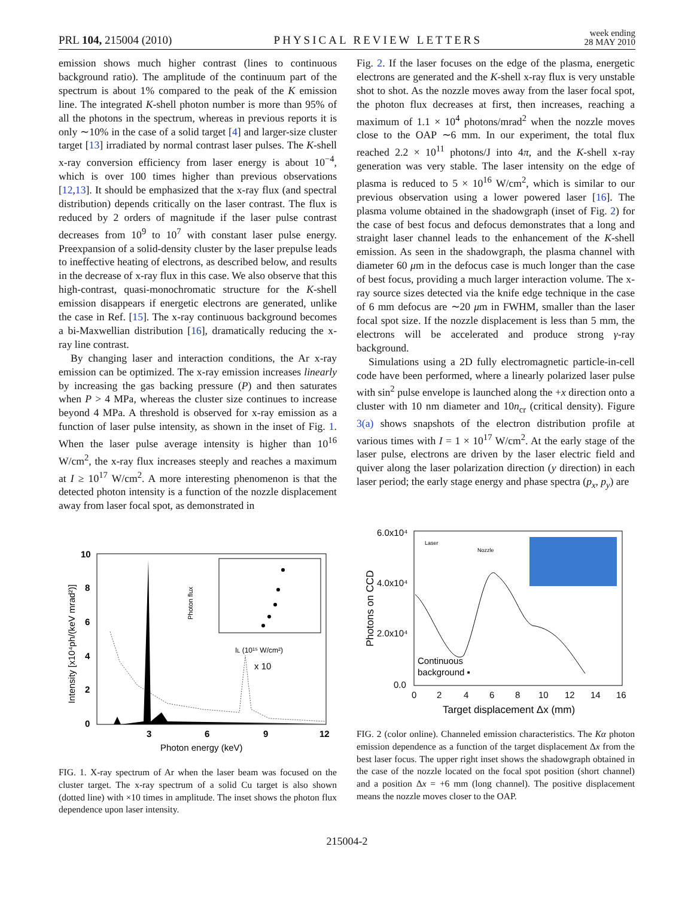PRL 104, 215004 (2010)
PHYSICAL REVIEW LETTERS
week ending
28 MAY 2010
emission shows much higher contrast (lines to continuous background ratio). The amplitude of the continuum part of the spectrum is about 1% compared to the peak of the K emission line. The integrated K-shell photon number is more than 95% of all the photons in the spectrum, whereas in previous reports it is only ∼10% in the case of a solid target [4] and larger-size cluster target [13] irradiated by normal contrast laser pulses. The K-shell x-ray conversion efficiency from laser energy is about 10<sup>−4</sup>, which is over 100 times higher than previous observations [12,13]. It should be emphasized that the x-ray flux (and spectral distribution) depends critically on the laser contrast. The flux is reduced by 2 orders of magnitude if the laser pulse contrast decreases from 10<sup>9</sup> to 10<sup>7</sup> with constant laser pulse energy. Preexpansion of a solid-density cluster by the laser prepulse leads to ineffective heating of electrons, as described below, and results in the decrease of x-ray flux in this case. We also observe that this high-contrast, quasi-monochromatic structure for the K-shell emission disappears if energetic electrons are generated, unlike the case in Ref. [15]. The x-ray continuous background becomes a bi-Maxwellian distribution [16], dramatically reducing the x-ray line contrast.
By changing laser and interaction conditions, the Ar x-ray emission can be optimized. The x-ray emission increases linearly by increasing the gas backing pressure (P) and then saturates when P > 4 MPa, whereas the cluster size continues to increase beyond 4 MPa. A threshold is observed for x-ray emission as a function of laser pulse intensity, as shown in the inset of Fig. 1. When the laser pulse average intensity is higher than 10<sup>16</sup> W/cm<sup>2</sup>, the x-ray flux increases steeply and reaches a maximum at I ≥ 10<sup>17</sup> W/cm<sup>2</sup>. A more interesting phenomenon is that the detected photon intensity is a function of the nozzle displacement away from laser focal spot, as demonstrated in
Fig. 2. If the laser focuses on the edge of the plasma, energetic electrons are generated and the K-shell x-ray flux is very unstable shot to shot. As the nozzle moves away from the laser focal spot, the photon flux decreases at first, then increases, reaching a maximum of 1.1 × 10<sup>4</sup> photons/mrad<sup>2</sup> when the nozzle moves close to the OAP ∼6 mm. In our experiment, the total flux reached 2.2 × 10<sup>11</sup> photons/J into 4π, and the K-shell x-ray generation was very stable. The laser intensity on the edge of plasma is reduced to 5 × 10<sup>16</sup> W/cm<sup>2</sup>, which is similar to our previous observation using a lower powered laser [16]. The plasma volume obtained in the shadowgraph (inset of Fig. 2) for the case of best focus and defocus demonstrates that a long and straight laser channel leads to the enhancement of the K-shell emission. As seen in the shadowgraph, the plasma channel with diameter 60 μm in the defocus case is much longer than the case of best focus, providing a much larger interaction volume. The x-ray source sizes detected via the knife edge technique in the case of 6 mm defocus are ∼20 μm in FWHM, smaller than the laser focal spot size. If the nozzle displacement is less than 5 mm, the electrons will be accelerated and produce strong γ-ray background.
Simulations using a 2D fully electromagnetic particle-in-cell code have been performed, where a linearly polarized laser pulse with sin<sup>2</sup> pulse envelope is launched along the +x direction onto a cluster with 10 nm diameter and 10n<sub>cr</sub> (critical density). Figure 3(a) shows snapshots of the electron distribution profile at various times with I = 1 × 10<sup>17</sup> W/cm<sup>2</sup>. At the early stage of the laser pulse, electrons are driven by the laser electric field and quiver along the laser polarization direction (y direction) in each laser period; the early stage energy and phase spectra (p<sub>x</sub>, p<sub>y</sub>) are
10
8
6
4
2
0
3
6
9
12
Photon energy (keV)
Intensity [x10⁴ph/(keV mrad²)]
x 10
Photon flux
IL (10¹⁵ W/cm²)
FIG. 1. X-ray spectrum of Ar when the laser beam was focused on the cluster target. The x-ray spectrum of a solid Cu target is also shown (dotted line) with ×10 times in amplitude. The inset shows the photon flux dependence upon laser intensity.
6.0x10⁴
4.0x10⁴
2.0x10⁴
0.0
0
2
4
6
8
10
12
14
16
Target displacement Δx (mm)
Photons on CCD
Continuous
background ▪
Laser
Nozzle
FIG. 2 (color online). Channeled emission characteristics. The Kα photon emission dependence as a function of the target displacement Δx from the best laser focus. The upper right inset shows the shadowgraph obtained in the case of the nozzle located on the focal spot position (short channel) and a position Δx = +6 mm (long channel). The positive displacement means the nozzle moves closer to the OAP.
215004-2